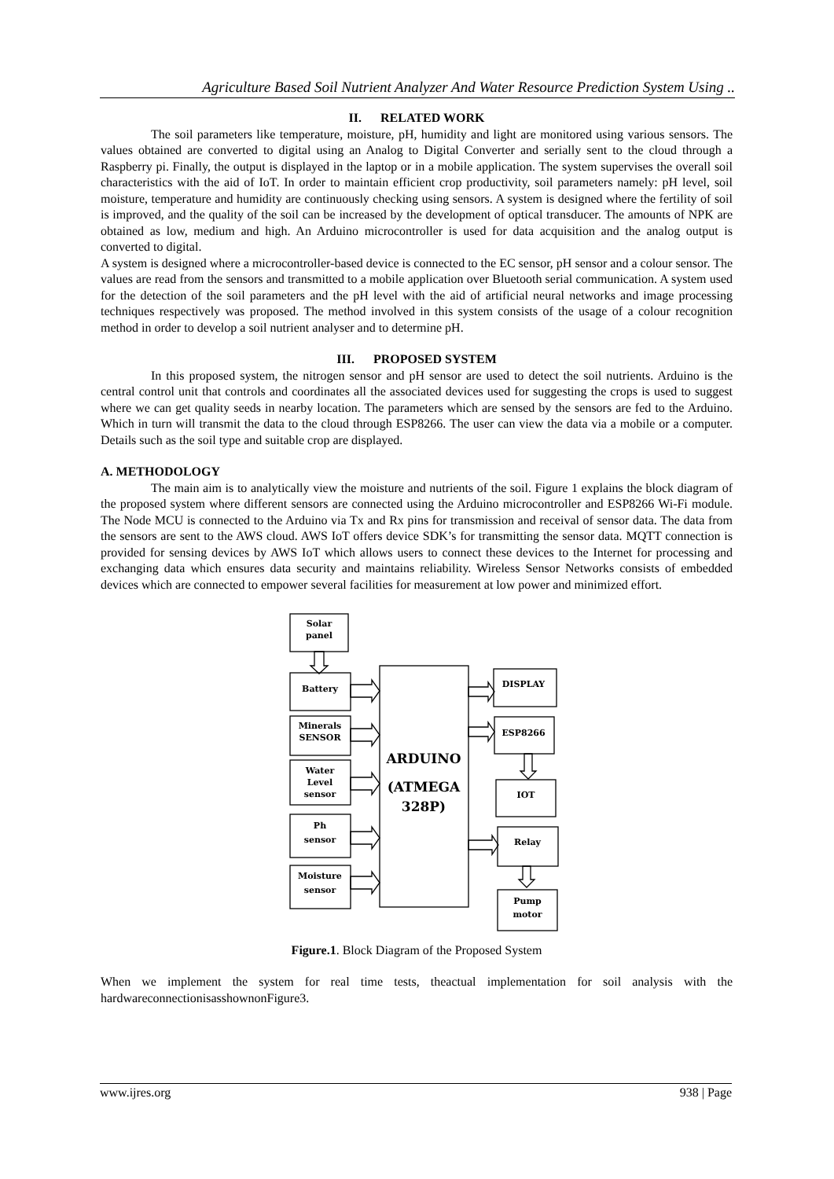Agriculture Based Soil Nutrient Analyzer And Water Resource Prediction System Using ..
II. RELATED WORK
The soil parameters like temperature, moisture, pH, humidity and light are monitored using various sensors. The values obtained are converted to digital using an Analog to Digital Converter and serially sent to the cloud through a Raspberry pi. Finally, the output is displayed in the laptop or in a mobile application. The system supervises the overall soil characteristics with the aid of IoT. In order to maintain efficient crop productivity, soil parameters namely: pH level, soil moisture, temperature and humidity are continuously checking using sensors. A system is designed where the fertility of soil is improved, and the quality of the soil can be increased by the development of optical transducer. The amounts of NPK are obtained as low, medium and high. An Arduino microcontroller is used for data acquisition and the analog output is converted to digital.
A system is designed where a microcontroller-based device is connected to the EC sensor, pH sensor and a colour sensor. The values are read from the sensors and transmitted to a mobile application over Bluetooth serial communication. A system used for the detection of the soil parameters and the pH level with the aid of artificial neural networks and image processing techniques respectively was proposed. The method involved in this system consists of the usage of a colour recognition method in order to develop a soil nutrient analyser and to determine pH.
III. PROPOSED SYSTEM
In this proposed system, the nitrogen sensor and pH sensor are used to detect the soil nutrients. Arduino is the central control unit that controls and coordinates all the associated devices used for suggesting the crops is used to suggest where we can get quality seeds in nearby location. The parameters which are sensed by the sensors are fed to the Arduino. Which in turn will transmit the data to the cloud through ESP8266. The user can view the data via a mobile or a computer. Details such as the soil type and suitable crop are displayed.
A. METHODOLOGY
The main aim is to analytically view the moisture and nutrients of the soil. Figure 1 explains the block diagram of the proposed system where different sensors are connected using the Arduino microcontroller and ESP8266 Wi-Fi module. The Node MCU is connected to the Arduino via Tx and Rx pins for transmission and receival of sensor data. The data from the sensors are sent to the AWS cloud. AWS IoT offers device SDK’s for transmitting the sensor data. MQTT connection is provided for sensing devices by AWS IoT which allows users to connect these devices to the Internet for processing and exchanging data which ensures data security and maintains reliability. Wireless Sensor Networks consists of embedded devices which are connected to empower several facilities for measurement at low power and minimized effort.
Solar
panel
Battery
Minerals
SENSOR
Water
Level
sensor
Ph
sensor
Moisture
sensor
DISPLAY
ESP8266
IOT
Relay
Pump
motor
ARDUINO
(ATMEGA
328P)
Figure.1. Block Diagram of the Proposed System
When we implement the system for real time tests, theactual implementation for soil analysis with the hardwareconnectionisasshownonFigure3.
www.ijres.org 938 | Page